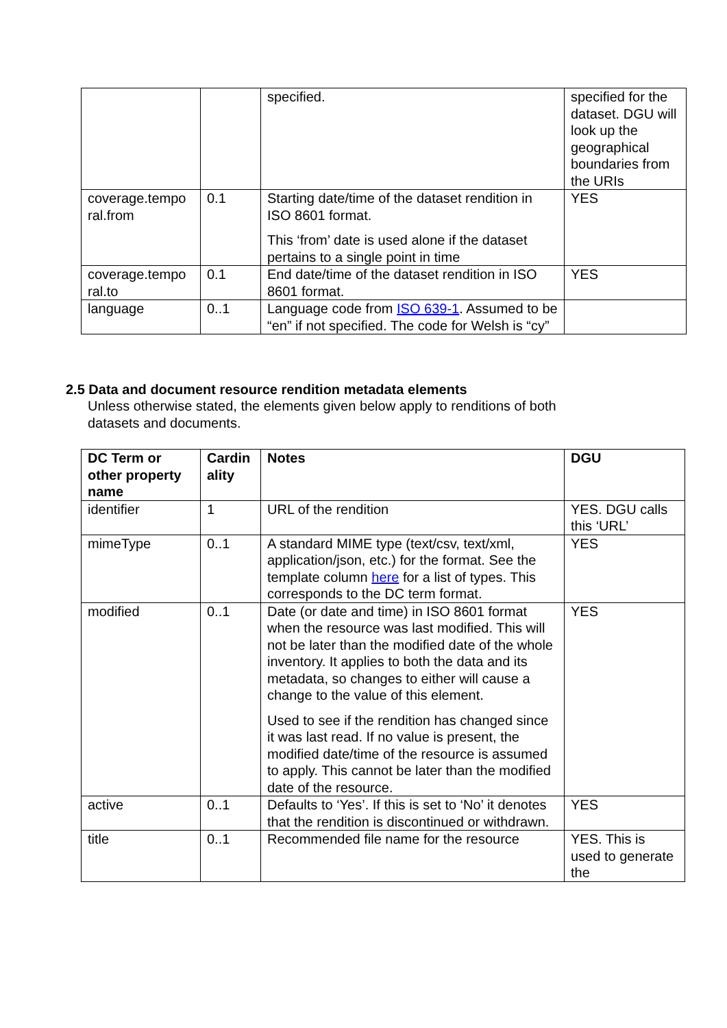| | | specified. | specified for the dataset. DGU will look up the geographical boundaries from the URIs |
| coverage.tempo ral.from | 0.1 | Starting date/time of the dataset rendition in ISO 8601 format. This ‘from’ date is used alone if the dataset pertains to a single point in time | YES |
| coverage.tempo ral.to | 0.1 | End date/time of the dataset rendition in ISO 8601 format. | YES |
| language | 0..1 | Language code from ISO 639-1 . Assumed to be “en” if not specified. The code for Welsh is “cy” | |
2.5 Data and document resource rendition metadata elements
Unless otherwise stated, the elements given below apply to renditions of both
datasets and documents.
| DC Term or other property name | Cardin ality | Notes | DGU |
| --- | --- | --- | --- |
| identifier | 1 | URL of the rendition | YES. DGU calls this ‘URL’ |
| mimeType | 0..1 | A standard MIME type (text/csv, text/xml, application/json, etc.) for the format. See the template column here for a list of types. This corresponds to the DC term format. | YES |
| modified | 0..1 | Date (or date and time) in ISO 8601 format when the resource was last modified. This will not be later than the modified date of the whole inventory. It applies to both the data and its metadata, so changes to either will cause a change to the value of this element. Used to see if the rendition has changed since it was last read. If no value is present, the modified date/time of the resource is assumed to apply. This cannot be later than the modified date of the resource. | YES |
| active | 0..1 | Defaults to ‘Yes’. If this is set to ‘No’ it denotes that the rendition is discontinued or withdrawn. | YES |
| title | 0..1 | Recommended file name for the resource | YES. This is used to generate the |